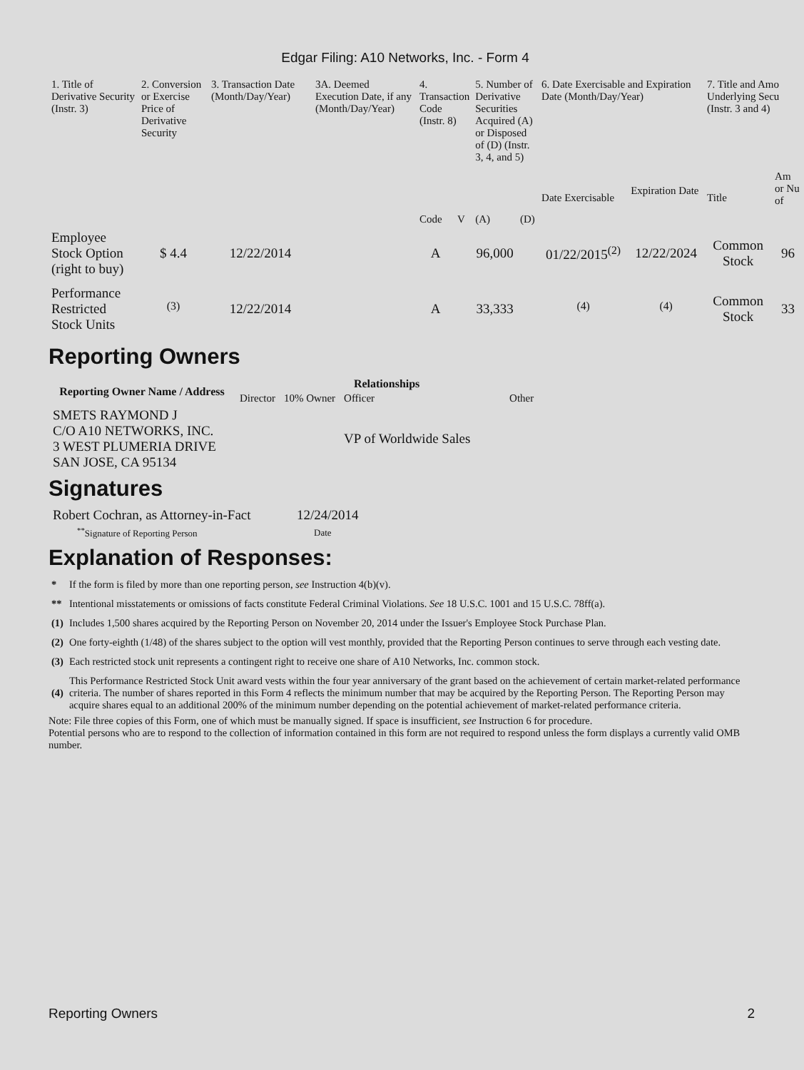Edgar Filing: A10 Networks, Inc. - Form 4
| 1. Title of Derivative Security (Instr. 3) | 2. Conversion or Exercise Price of Derivative Security | 3. Transaction Date (Month/Day/Year) | 3A. Deemed Execution Date, if any (Month/Day/Year) | 4. Transaction Code (Instr. 8) | | 5. Number of Derivative Securities Acquired (A) or Disposed of (D) (Instr. 3, 4, and 5) | | 6. Date Exercisable and Expiration Date (Month/Day/Year) | | 7. Title and Amo Underlying Secu (Instr. 3 and 4) | |
| | | | | Code | V | (A) | (D) | Date Exercisable | Expiration Date | Title | Am or Nu of |
| Employee Stock Option (right to buy) | $ 4.4 | 12/22/2014 | | A | | 96,000 | | 01/22/2015<sup>(2)</sup> | 12/22/2024 | Common Stock | 96 |
| Performance Restricted Stock Units | <sup>(3)</sup> | 12/22/2014 | | A | | 33,333 | | <sup>(4)</sup> | <sup>(4)</sup> | Common Stock | 33 |
Reporting Owners
| Reporting Owner Name / Address | Relationships | | | |
| --- | --- | --- | --- | --- |
| | Director | 10% Owner | Officer | Other |
| SMETS RAYMOND J C/O A10 NETWORKS, INC. 3 WEST PLUMERIA DRIVE SAN JOSE, CA 95134 | | | VP of Worldwide Sales | |
Signatures
| Robert Cochran, as Attorney-in-Fact | 12/24/2014 |
| <sup>**</sup> Signature of Reporting Person | Date |
Explanation of Responses:
| * | If the form is filed by more than one reporting person, see Instruction 4(b)(v). |
| ** | Intentional misstatements or omissions of facts constitute Federal Criminal Violations. See 18 U.S.C. 1001 and 15 U.S.C. 78ff(a). |
| (1) | Includes 1,500 shares acquired by the Reporting Person on November 20, 2014 under the Issuer's Employee Stock Purchase Plan. |
| (2) | One forty-eighth (1/48) of the shares subject to the option will vest monthly, provided that the Reporting Person continues to serve through each vesting date. |
| (3) | Each restricted stock unit represents a contingent right to receive one share of A10 Networks, Inc. common stock. |
| (4) | This Performance Restricted Stock Unit award vests within the four year anniversary of the grant based on the achievement of certain market-related performance criteria. The number of shares reported in this Form 4 reflects the minimum number that may be acquired by the Reporting Person. The Reporting Person may acquire shares equal to an additional 200% of the minimum number depending on the potential achievement of market-related performance criteria. |
Note: File three copies of this Form, one of which must be manually signed. If space is insufficient, see Instruction 6 for procedure.
Potential persons who are to respond to the collection of information contained in this form are not required to respond unless the form displays a currently valid OMB number.
Reporting Owners 2